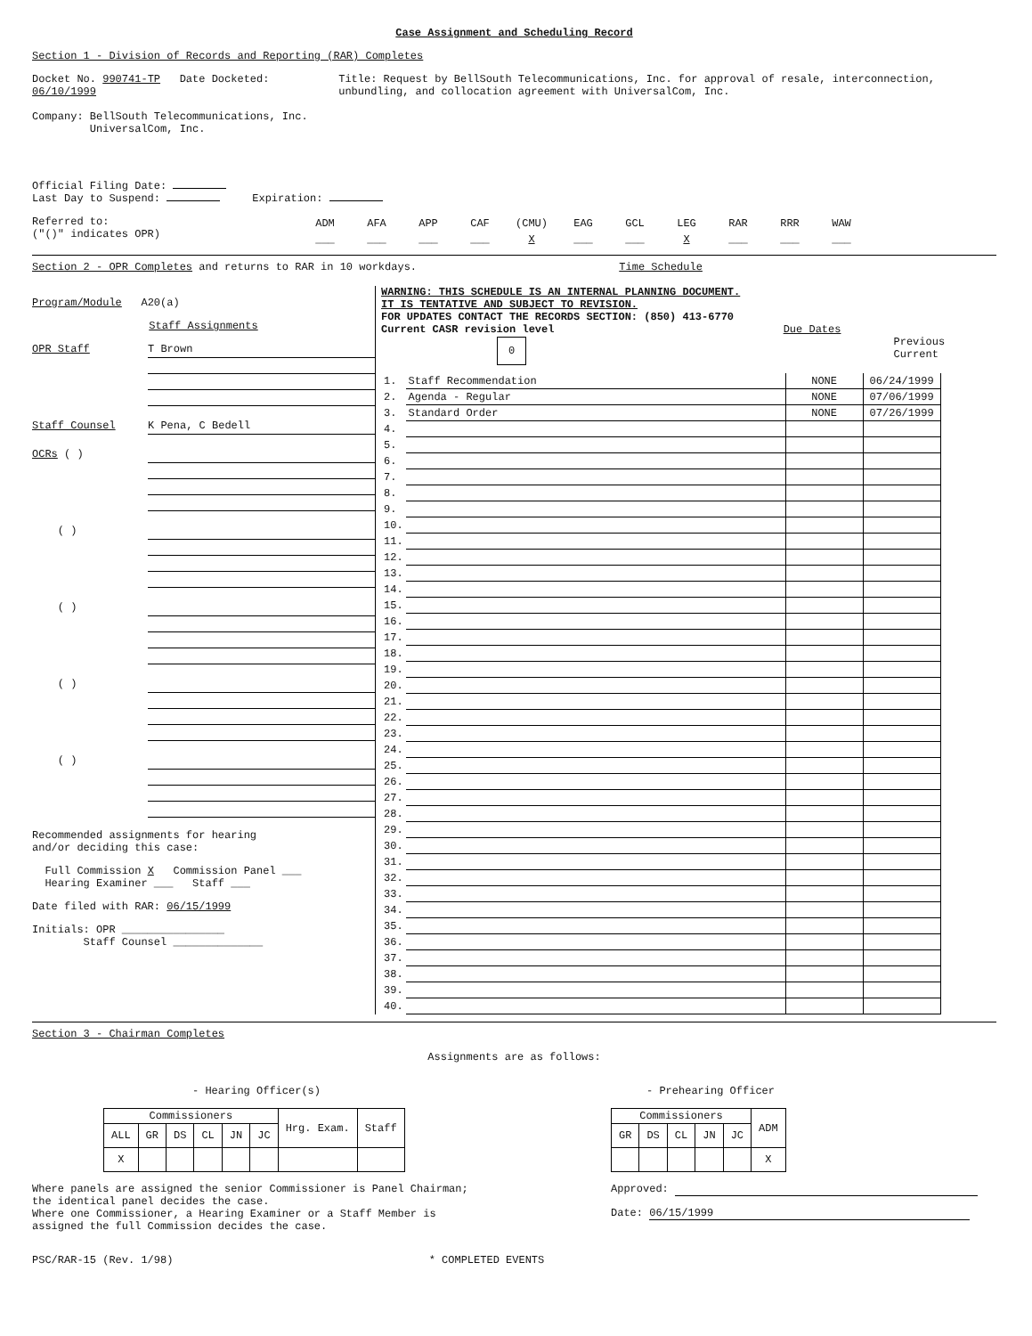Case Assignment and Scheduling Record
Section 1 - Division of Records and Reporting (RAR) Completes
Docket No. 990741-TP Date Docketed: 06/10/1999
Company: BellSouth Telecommunications, Inc.
UniversalCom, Inc.
Title: Request by BellSouth Telecommunications, Inc. for approval of resale, interconnection, unbundling, and collocation agreement with UniversalCom, Inc.
Official Filing Date:
Last Day to Suspend: Expiration:
Referred to:
("()" indicates OPR)
| ADM | AFA | APP | CAF | (CMU) | EAG | GCL | LEG | RAR | RRR | WAW |
| ___ | ___ | ___ | ___ | X | ___ | ___ | X | ___ | ___ | ___ |
Section 2 - OPR Completes and returns to RAR in 10 workdays. Time Schedule
Program/Module A20(a)
Staff Assignments
OPR Staff
T Brown
Staff Counsel
K Pena, C Bedell
OCRs ( )
( )
( )
( )
( )
Recommended assignments for hearing
and/or deciding this case:
Full Commission X Commission Panel ___
Hearing Examiner ___ Staff ___
Date filed with RAR: 06/15/1999
Initials: OPR ________________
Staff Counsel ______________
WARNING: THIS SCHEDULE IS AN INTERNAL PLANNING DOCUMENT.
IT IS TENTATIVE AND SUBJECT TO REVISION.
FOR UPDATES CONTACT THE RECORDS SECTION: (850) 413-6770
Current CASR revision level Due Dates
0
Previous Current
| 1. | Staff Recommendation | NONE | 06/24/1999 |
| 2. | Agenda - Regular | NONE | 07/06/1999 |
| 3. | Standard Order | NONE | 07/26/1999 |
| 4. | | | |
| 5. | | | |
| 6. | | | |
| 7. | | | |
| 8. | | | |
| 9. | | | |
| 10. | | | |
| 11. | | | |
| 12. | | | |
| 13. | | | |
| 14. | | | |
| 15. | | | |
| 16. | | | |
| 17. | | | |
| 18. | | | |
| 19. | | | |
| 20. | | | |
| 21. | | | |
| 22. | | | |
| 23. | | | |
| 24. | | | |
| 25. | | | |
| 26. | | | |
| 27. | | | |
| 28. | | | |
| 29. | | | |
| 30. | | | |
| 31. | | | |
| 32. | | | |
| 33. | | | |
| 34. | | | |
| 35. | | | |
| 36. | | | |
| 37. | | | |
| 38. | | | |
| 39. | | | |
| 40. | | | |
Section 3 - Chairman Completes
Assignments are as follows:
- Hearing Officer(s)
| Commissioners | | | | | | Hrg. Exam. | Staff |
| ALL | GR | DS | CL | JN | JC | | |
| X | | | | | | | |
Where panels are assigned the senior Commissioner is Panel Chairman;
the identical panel decides the case.
Where one Commissioner, a Hearing Examiner or a Staff Member is
assigned the full Commission decides the case.
- Prehearing Officer
| Commissioners | | | | | ADM |
| GR | DS | CL | JN | JC | |
| | | | | | X |
Approved:
Date: 06/15/1999
PSC/RAR-15 (Rev. 1/98) * COMPLETED EVENTS